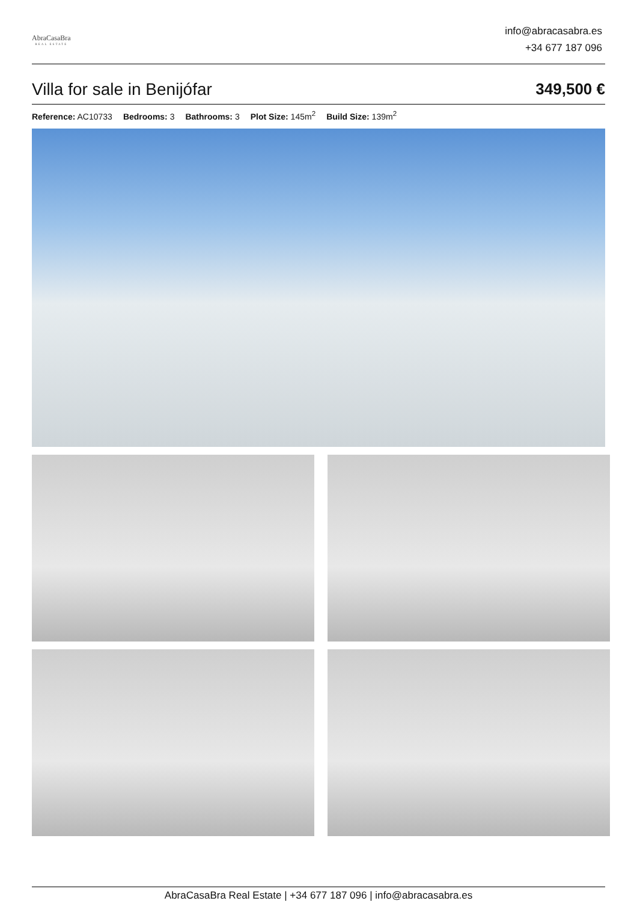AbraCasaBra
REAL ESTATE
info@abracasabra.es
+34 677 187 096
Villa for sale in Benijófar 349,500 €
Reference: AC10733 Bedrooms: 3 Bathrooms: 3 Plot Size: 145m<sup>2</sup> Build Size: 139m<sup>2</sup>
AbraCasaBra Real Estate | +34 677 187 096 | info@abracasabra.es